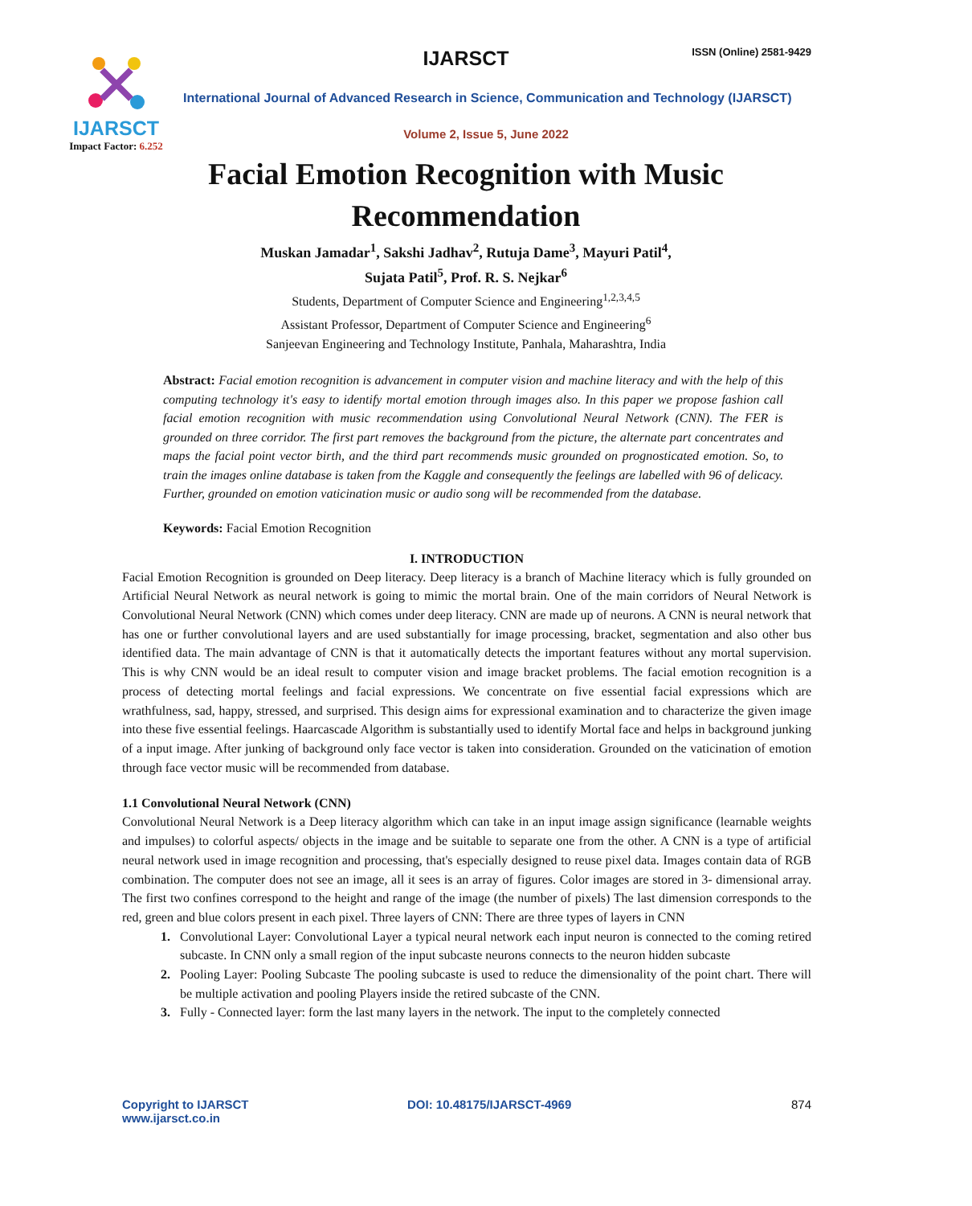IJARSCT
Impact Factor: 6.252
IJARSCT ISSN (Online) 2581-9429
International Journal of Advanced Research in Science, Communication and Technology (IJARSCT)
Volume 2, Issue 5, June 2022
Facial Emotion Recognition with Music
Recommendation
Muskan Jamadar<sup>1</sup>, Sakshi Jadhav<sup>2</sup>, Rutuja Dame<sup>3</sup>, Mayuri Patil<sup>4</sup>,
Sujata Patil<sup>5</sup>, Prof. R. S. Nejkar<sup>6</sup>
Students, Department of Computer Science and Engineering<sup>1,2,3,4,5</sup>
Assistant Professor, Department of Computer Science and Engineering<sup>6</sup>
Sanjeevan Engineering and Technology Institute, Panhala, Maharashtra, India
Abstract: Facial emotion recognition is advancement in computer vision and machine literacy and with the help of this computing technology it's easy to identify mortal emotion through images also. In this paper we propose fashion call facial emotion recognition with music recommendation using Convolutional Neural Network (CNN). The FER is grounded on three corridor. The first part removes the background from the picture, the alternate part concentrates and maps the facial point vector birth, and the third part recommends music grounded on prognosticated emotion. So, to train the images online database is taken from the Kaggle and consequently the feelings are labelled with 96 of delicacy. Further, grounded on emotion vaticination music or audio song will be recommended from the database.
Keywords: Facial Emotion Recognition
I. INTRODUCTION
Facial Emotion Recognition is grounded on Deep literacy. Deep literacy is a branch of Machine literacy which is fully grounded on Artificial Neural Network as neural network is going to mimic the mortal brain. One of the main corridors of Neural Network is Convolutional Neural Network (CNN) which comes under deep literacy. CNN are made up of neurons. A CNN is neural network that has one or further convolutional layers and are used substantially for image processing, bracket, segmentation and also other bus identified data. The main advantage of CNN is that it automatically detects the important features without any mortal supervision. This is why CNN would be an ideal result to computer vision and image bracket problems. The facial emotion recognition is a process of detecting mortal feelings and facial expressions. We concentrate on five essential facial expressions which are wrathfulness, sad, happy, stressed, and surprised. This design aims for expressional examination and to characterize the given image into these five essential feelings. Haarcascade Algorithm is substantially used to identify Mortal face and helps in background junking of a input image. After junking of background only face vector is taken into consideration. Grounded on the vaticination of emotion through face vector music will be recommended from database.
1.1 Convolutional Neural Network (CNN)
Convolutional Neural Network is a Deep literacy algorithm which can take in an input image assign significance (learnable weights and impulses) to colorful aspects/ objects in the image and be suitable to separate one from the other. A CNN is a type of artificial neural network used in image recognition and processing, that's especially designed to reuse pixel data. Images contain data of RGB combination. The computer does not see an image, all it sees is an array of figures. Color images are stored in 3- dimensional array. The first two confines correspond to the height and range of the image (the number of pixels) The last dimension corresponds to the red, green and blue colors present in each pixel. Three layers of CNN: There are three types of layers in CNN
1. Convolutional Layer: Convolutional Layer a typical neural network each input neuron is connected to the coming retired subcaste. In CNN only a small region of the input subcaste neurons connects to the neuron hidden subcaste
2. Pooling Layer: Pooling Subcaste The pooling subcaste is used to reduce the dimensionality of the point chart. There will be multiple activation and pooling Players inside the retired subcaste of the CNN.
3. Fully - Connected layer: form the last many layers in the network. The input to the completely connected
Copyright to IJARSCT
www.ijarsct.co.in
DOI: 10.48175/IJARSCT-4969
874